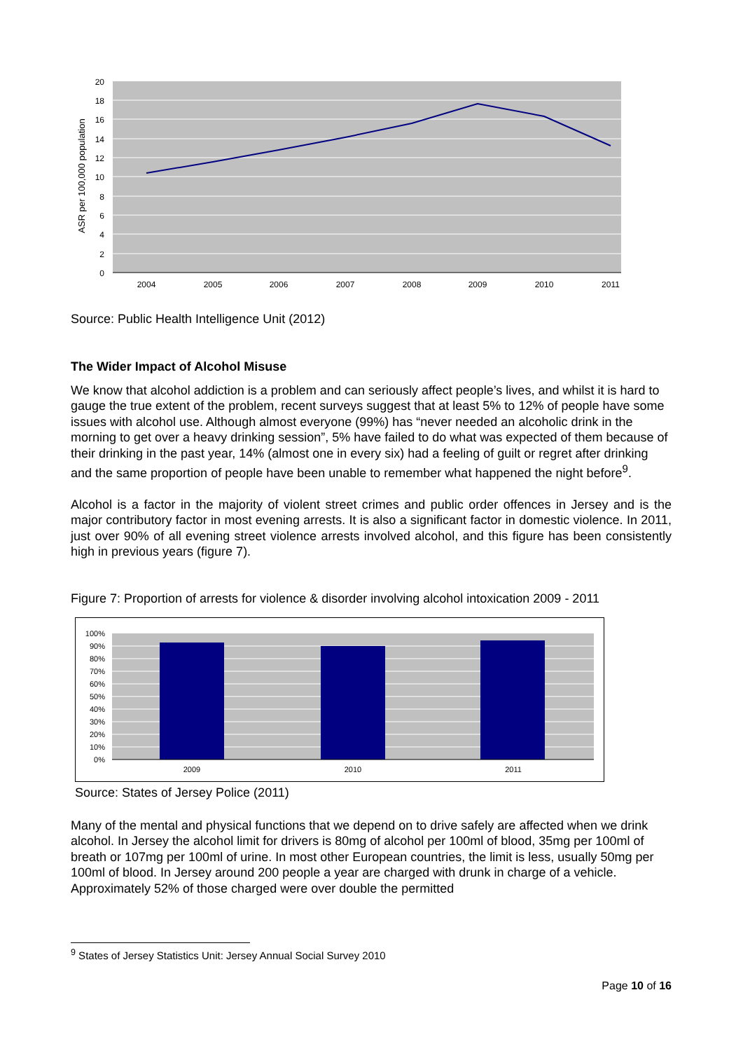20
18
16
14
12
10
8
6
4
2
0
2004
2005
2006
2007
2008
2009
2010
2011
ASR per 100,000 population
Source: Public Health Intelligence Unit (2012)
The Wider Impact of Alcohol Misuse
We know that alcohol addiction is a problem and can seriously affect people’s lives, and whilst it is hard to gauge the true extent of the problem, recent surveys suggest that at least 5% to 12% of people have some issues with alcohol use. Although almost everyone (99%) has “never needed an alcoholic drink in the morning to get over a heavy drinking session”, 5% have failed to do what was expected of them because of their drinking in the past year, 14% (almost one in every six) had a feeling of guilt or regret after drinking and the same proportion of people have been unable to remember what happened the night before<sup>9</sup>.
Alcohol is a factor in the majority of violent street crimes and public order offences in Jersey and is the major contributory factor in most evening arrests. It is also a significant factor in domestic violence. In 2011, just over 90% of all evening street violence arrests involved alcohol, and this figure has been consistently high in previous years (figure 7).
Figure 7: Proportion of arrests for violence & disorder involving alcohol intoxication 2009 - 2011
100%
90%
80%
70%
60%
50%
40%
30%
20%
10%
0%
2009
2010
2011
Source: States of Jersey Police (2011)
Many of the mental and physical functions that we depend on to drive safely are affected when we drink alcohol. In Jersey the alcohol limit for drivers is 80mg of alcohol per 100ml of blood, 35mg per 100ml of breath or 107mg per 100ml of urine. In most other European countries, the limit is less, usually 50mg per 100ml of blood. In Jersey around 200 people a year are charged with drunk in charge of a vehicle. Approximately 52% of those charged were over double the permitted
<sup>9</sup> States of Jersey Statistics Unit: Jersey Annual Social Survey 2010
Page 10 of 16